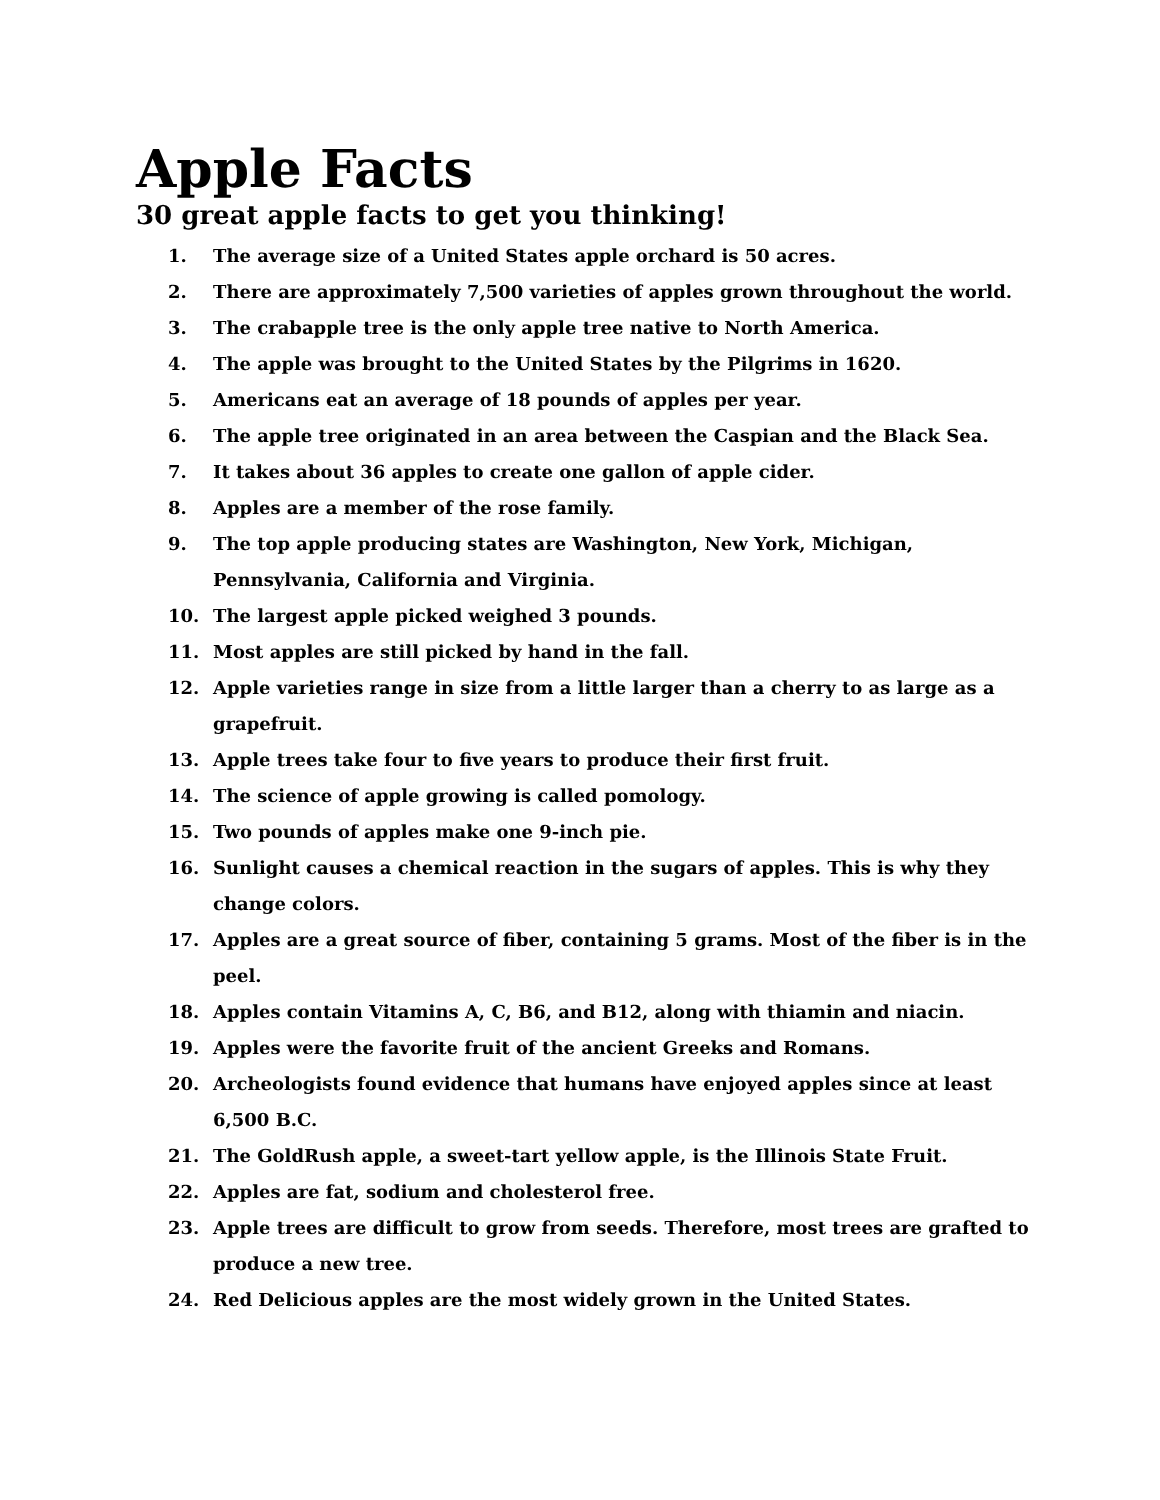Apple Facts
30 great apple facts to get you thinking!
1. The average size of a United States apple orchard is 50 acres.
2. There are approximately 7,500 varieties of apples grown throughout the world.
3. The crabapple tree is the only apple tree native to North America.
4. The apple was brought to the United States by the Pilgrims in 1620.
5. Americans eat an average of 18 pounds of apples per year.
6. The apple tree originated in an area between the Caspian and the Black Sea.
7. It takes about 36 apples to create one gallon of apple cider.
8. Apples are a member of the rose family.
9. The top apple producing states are Washington, New York, Michigan, Pennsylvania, California and Virginia.
10. The largest apple picked weighed 3 pounds.
11. Most apples are still picked by hand in the fall.
12. Apple varieties range in size from a little larger than a cherry to as large as a grapefruit.
13. Apple trees take four to five years to produce their first fruit.
14. The science of apple growing is called pomology.
15. Two pounds of apples make one 9-inch pie.
16. Sunlight causes a chemical reaction in the sugars of apples. This is why they change colors.
17. Apples are a great source of fiber, containing 5 grams. Most of the fiber is in the peel.
18. Apples contain Vitamins A, C, B6, and B12, along with thiamin and niacin.
19. Apples were the favorite fruit of the ancient Greeks and Romans.
20. Archeologists found evidence that humans have enjoyed apples since at least 6,500 B.C.
21. The GoldRush apple, a sweet-tart yellow apple, is the Illinois State Fruit.
22. Apples are fat, sodium and cholesterol free.
23. Apple trees are difficult to grow from seeds. Therefore, most trees are grafted to produce a new tree.
24. Red Delicious apples are the most widely grown in the United States.